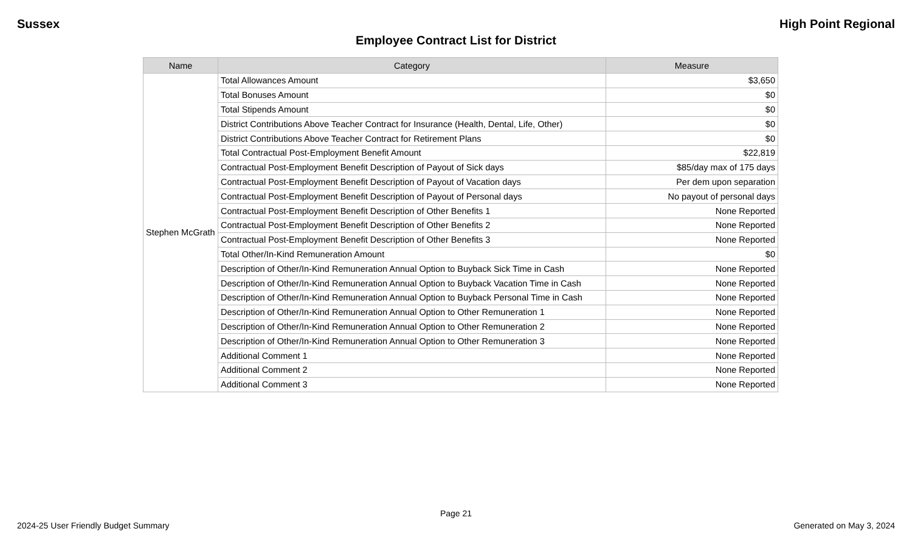Sussex High Point Regional
Employee Contract List for District
| Name | Category | Measure |
| --- | --- | --- |
| Stephen McGrath | Total Allowances Amount | $3,650 |
| | Total Bonuses Amount | $0 |
| | Total Stipends Amount | $0 |
| | District Contributions Above Teacher Contract for Insurance (Health, Dental, Life, Other) | $0 |
| | District Contributions Above Teacher Contract for Retirement Plans | $0 |
| | Total Contractual Post-Employment Benefit Amount | $22,819 |
| | Contractual Post-Employment Benefit Description of Payout of Sick days | $85/day max of 175 days |
| | Contractual Post-Employment Benefit Description of Payout of Vacation days | Per dem upon separation |
| | Contractual Post-Employment Benefit Description of Payout of Personal days | No payout of personal days |
| | Contractual Post-Employment Benefit Description of Other Benefits 1 | None Reported |
| | Contractual Post-Employment Benefit Description of Other Benefits 2 | None Reported |
| | Contractual Post-Employment Benefit Description of Other Benefits 3 | None Reported |
| | Total Other/In-Kind Remuneration Amount | $0 |
| | Description of Other/In-Kind Remuneration Annual Option to Buyback Sick Time in Cash | None Reported |
| | Description of Other/In-Kind Remuneration Annual Option to Buyback Vacation Time in Cash | None Reported |
| | Description of Other/In-Kind Remuneration Annual Option to Buyback Personal Time in Cash | None Reported |
| | Description of Other/In-Kind Remuneration Annual Option to Other Remuneration 1 | None Reported |
| | Description of Other/In-Kind Remuneration Annual Option to Other Remuneration 2 | None Reported |
| | Description of Other/In-Kind Remuneration Annual Option to Other Remuneration 3 | None Reported |
| | Additional Comment 1 | None Reported |
| | Additional Comment 2 | None Reported |
| | Additional Comment 3 | None Reported |
Page 21
2024-25 User Friendly Budget Summary Generated on May 3, 2024